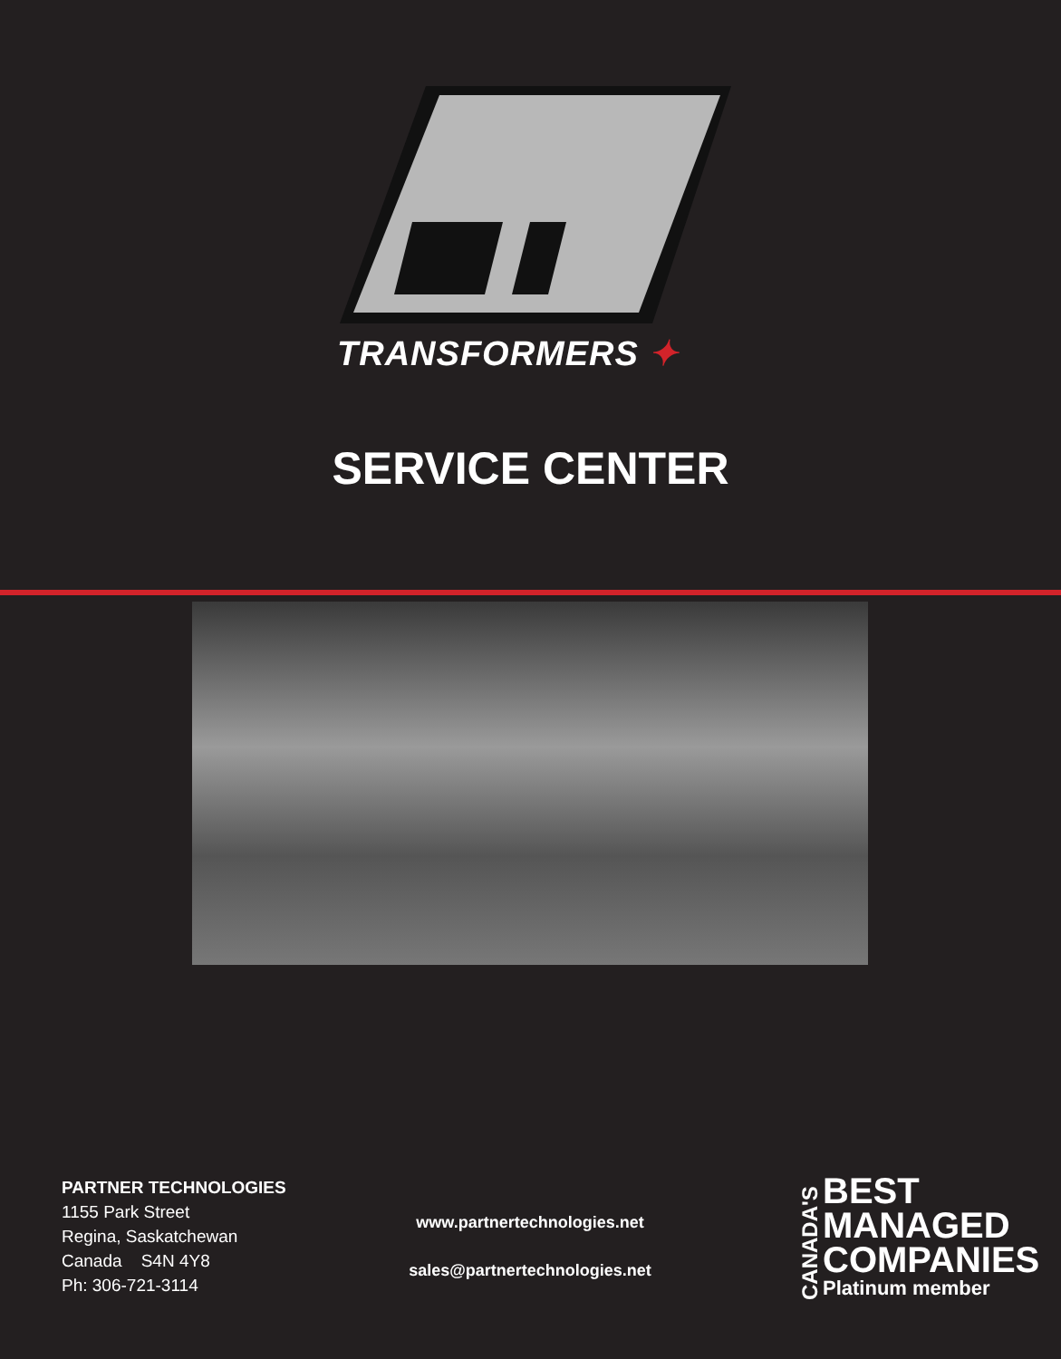TRANSFORMERS ✦
SERVICE CENTER
PARTNER TECHNOLOGIES
1155 Park Street
Regina, Saskatchewan
Canada S4N 4Y8
Ph: 306-721-3114
www.partnertechnologies.net
sales@partnertechnologies.net
CANADA'S
BEST
MANAGED
COMPANIES
Platinum member